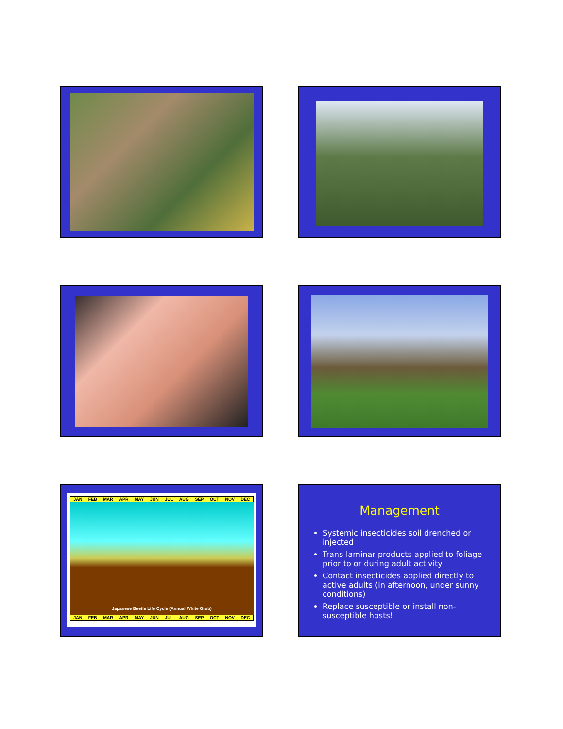JAN FEB MAR APR MAY JUN JUL AUG SEP OCT NOV DEC
Japanese Beetle Life Cycle (Annual White Grub)
JAN FEB MAR APR MAY JUN JUL AUG SEP OCT NOV DEC
Management
Systemic insecticides soil drenched or injected
Trans-laminar products applied to foliage prior to or during adult activity
Contact insecticides applied directly to active adults (in afternoon, under sunny conditions)
Replace susceptible or install non-susceptible hosts!